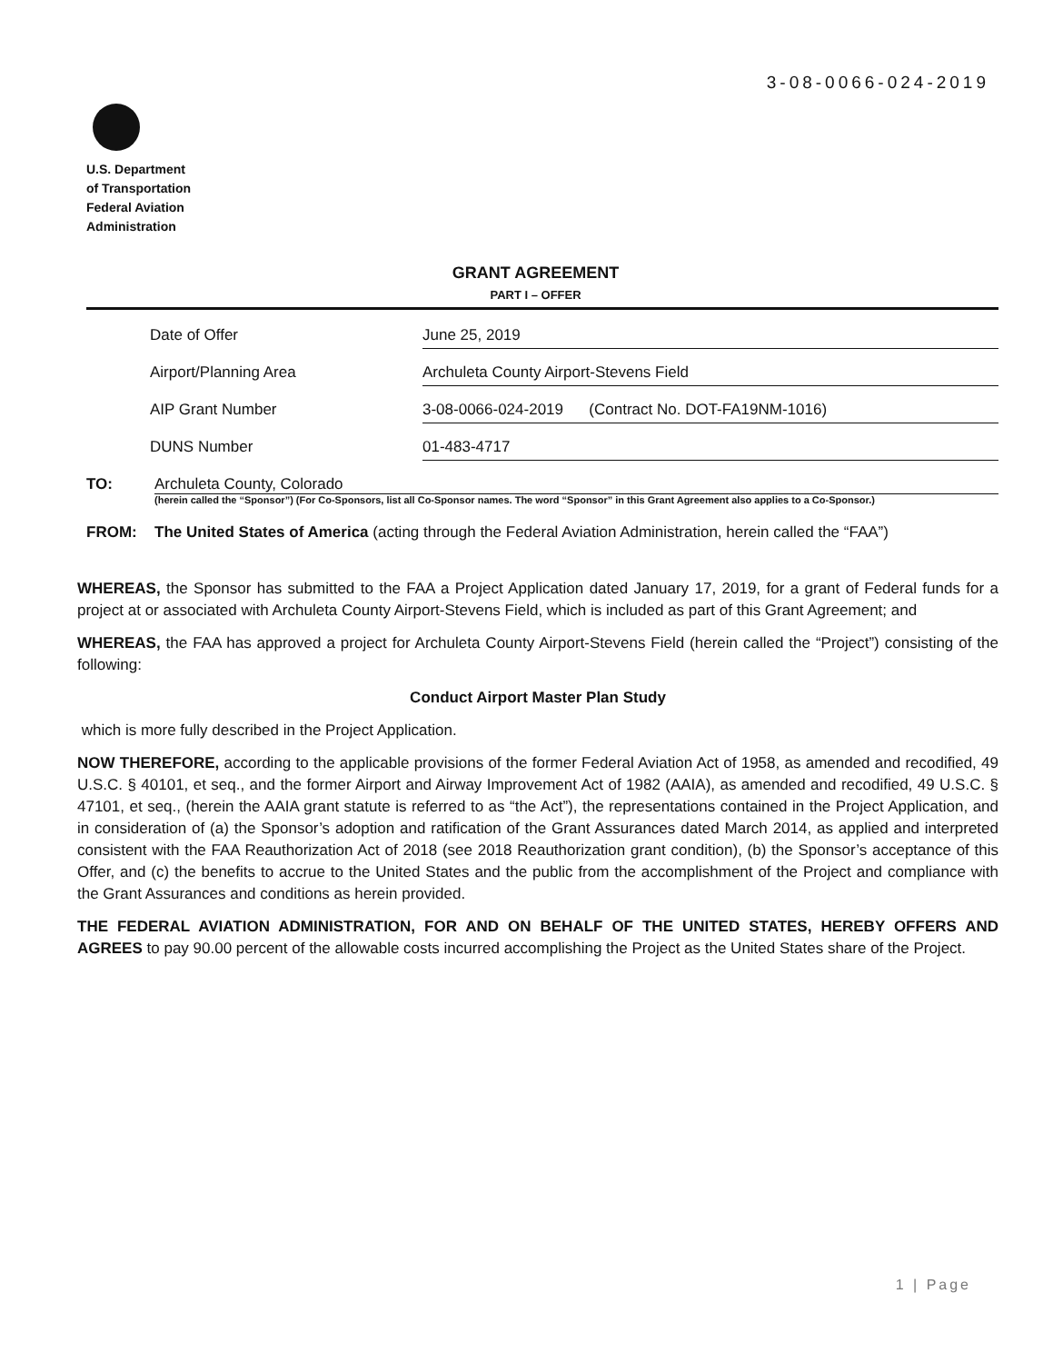3-08-0066-024-2019
U.S. Department
of Transportation
Federal Aviation
Administration
GRANT AGREEMENT
PART I – OFFER
Date of Offer June 25, 2019
Airport/Planning Area Archuleta County Airport-Stevens Field
AIP Grant Number 3-08-0066-024-2019 (Contract No. DOT-FA19NM-1016)
DUNS Number 01-483-4717
TO: Archuleta County, Colorado
(herein called the “Sponsor”) (For Co-Sponsors, list all Co-Sponsor names. The word “Sponsor” in this Grant Agreement also applies to a Co-Sponsor.)
FROM: The United States of America (acting through the Federal Aviation Administration, herein called the “FAA”)
WHEREAS, the Sponsor has submitted to the FAA a Project Application dated January 17, 2019, for a grant of Federal funds for a project at or associated with Archuleta County Airport-Stevens Field, which is included as part of this Grant Agreement; and
WHEREAS, the FAA has approved a project for Archuleta County Airport-Stevens Field (herein called the “Project”) consisting of the following:
Conduct Airport Master Plan Study
which is more fully described in the Project Application.
NOW THEREFORE, according to the applicable provisions of the former Federal Aviation Act of 1958, as amended and recodified, 49 U.S.C. § 40101, et seq., and the former Airport and Airway Improvement Act of 1982 (AAIA), as amended and recodified, 49 U.S.C. § 47101, et seq., (herein the AAIA grant statute is referred to as “the Act”), the representations contained in the Project Application, and in consideration of (a) the Sponsor’s adoption and ratification of the Grant Assurances dated March 2014, as applied and interpreted consistent with the FAA Reauthorization Act of 2018 (see 2018 Reauthorization grant condition), (b) the Sponsor’s acceptance of this Offer, and (c) the benefits to accrue to the United States and the public from the accomplishment of the Project and compliance with the Grant Assurances and conditions as herein provided.
THE FEDERAL AVIATION ADMINISTRATION, FOR AND ON BEHALF OF THE UNITED STATES, HEREBY OFFERS AND AGREES to pay 90.00 percent of the allowable costs incurred accomplishing the Project as the United States share of the Project.
1 | Page